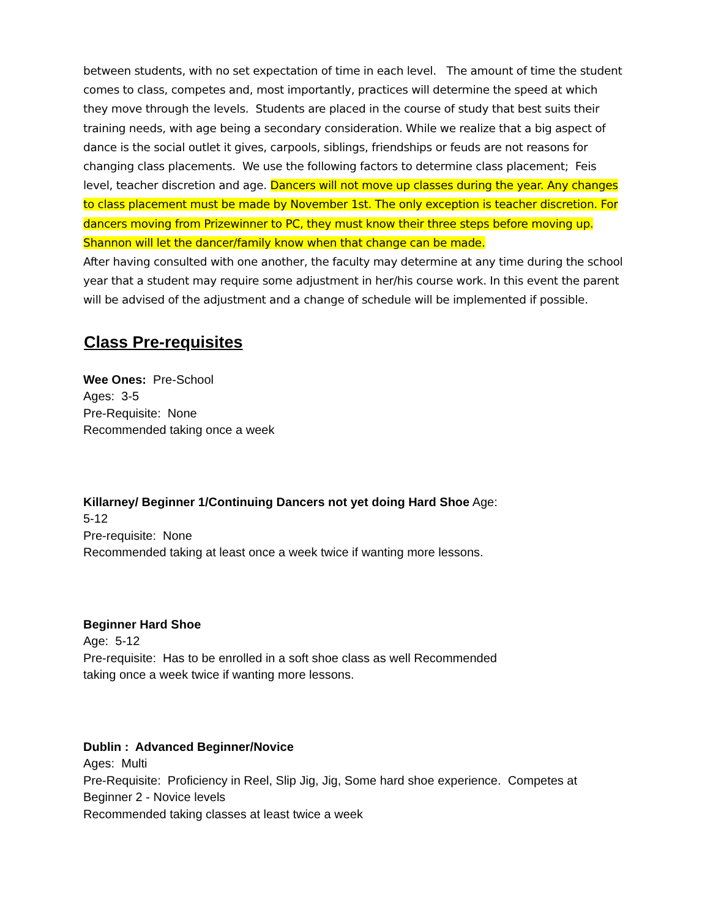between students, with no set expectation of time in each level. The amount of time the student comes to class, competes and, most importantly, practices will determine the speed at which they move through the levels. Students are placed in the course of study that best suits their training needs, with age being a secondary consideration. While we realize that a big aspect of dance is the social outlet it gives, carpools, siblings, friendships or feuds are not reasons for changing class placements. We use the following factors to determine class placement; Feis level, teacher discretion and age. Dancers will not move up classes during the year. Any changes to class placement must be made by November 1st. The only exception is teacher discretion. For dancers moving from Prizewinner to PC, they must know their three steps before moving up. Shannon will let the dancer/family know when that change can be made.
After having consulted with one another, the faculty may determine at any time during the school year that a student may require some adjustment in her/his course work. In this event the parent will be advised of the adjustment and a change of schedule will be implemented if possible.
Class Pre-requisites
Wee Ones: Pre-School
Ages: 3-5
Pre-Requisite: None
Recommended taking once a week
Killarney/ Beginner 1/Continuing Dancers not yet doing Hard Shoe Age:
5-12
Pre-requisite: None
Recommended taking at least once a week twice if wanting more lessons.
Beginner Hard Shoe
Age: 5-12
Pre-requisite: Has to be enrolled in a soft shoe class as well Recommended
taking once a week twice if wanting more lessons.
Dublin : Advanced Beginner/Novice
Ages: Multi
Pre-Requisite: Proficiency in Reel, Slip Jig, Jig, Some hard shoe experience. Competes at Beginner 2 - Novice levels
Recommended taking classes at least twice a week